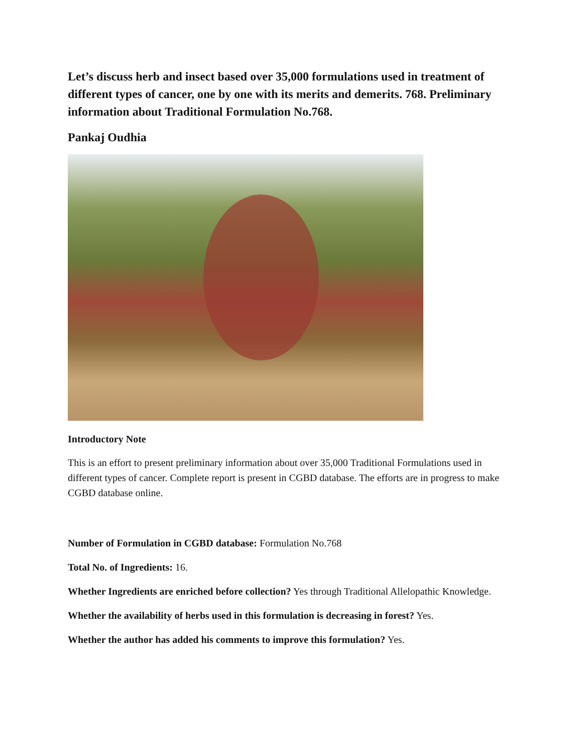Let’s discuss herb and insect based over 35,000 formulations used in treatment of different types of cancer, one by one with its merits and demerits. 768. Preliminary information about Traditional Formulation No.768.
Pankaj Oudhia
Introductory Note
This is an effort to present preliminary information about over 35,000 Traditional Formulations used in different types of cancer. Complete report is present in CGBD database. The efforts are in progress to make CGBD database online.
Number of Formulation in CGBD database: Formulation No.768
Total No. of Ingredients: 16.
Whether Ingredients are enriched before collection? Yes through Traditional Allelopathic Knowledge.
Whether the availability of herbs used in this formulation is decreasing in forest? Yes.
Whether the author has added his comments to improve this formulation? Yes.